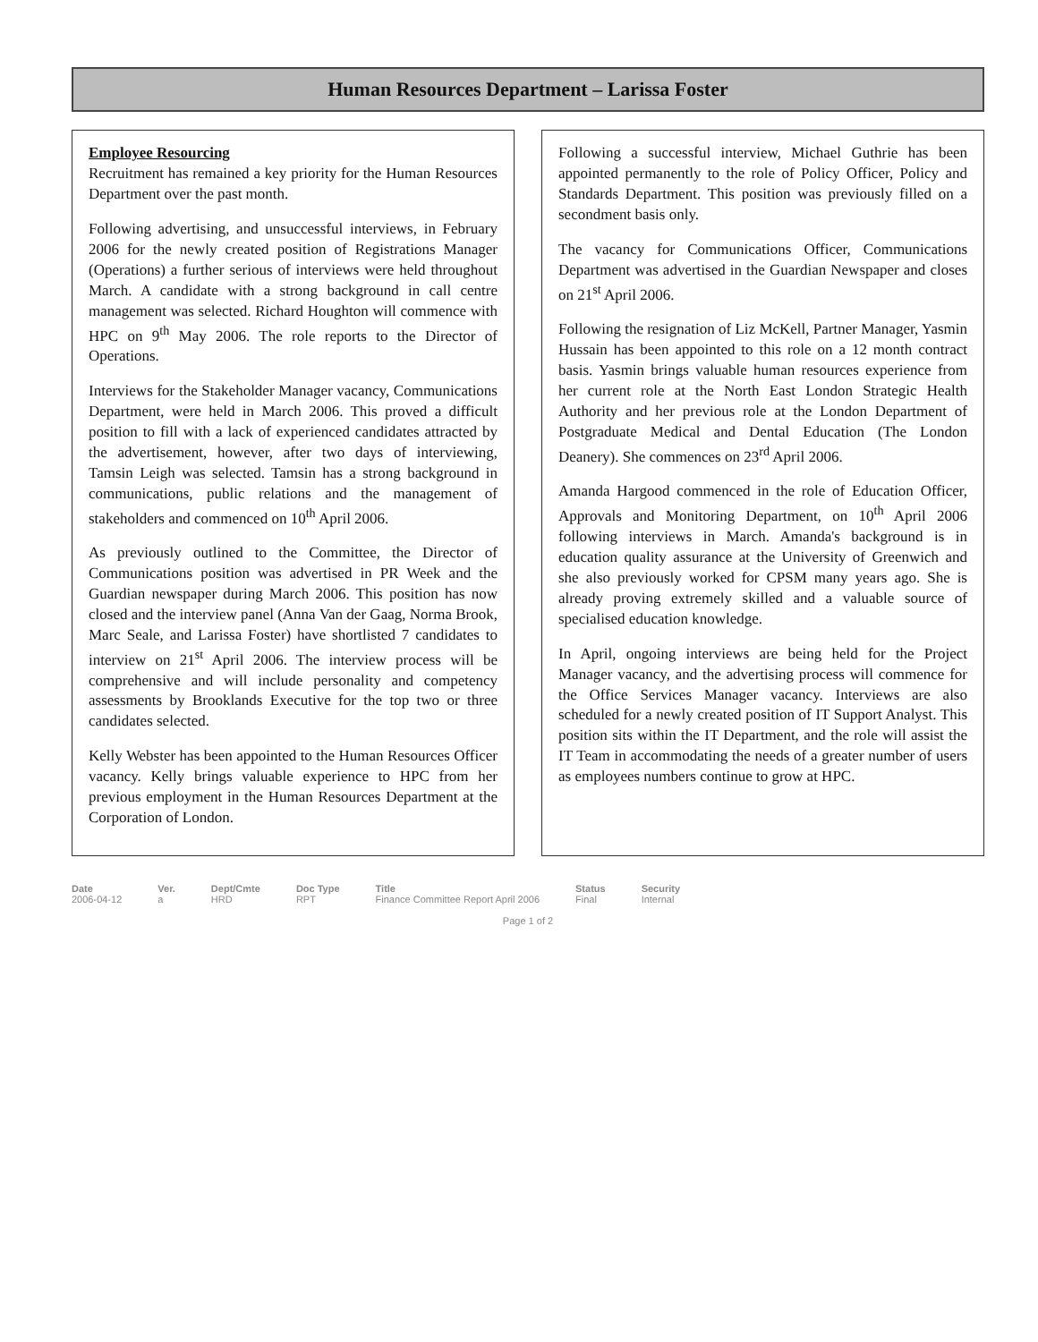Human Resources Department – Larissa Foster
Employee Resourcing
Recruitment has remained a key priority for the Human Resources Department over the past month.
Following advertising, and unsuccessful interviews, in February 2006 for the newly created position of Registrations Manager (Operations) a further serious of interviews were held throughout March. A candidate with a strong background in call centre management was selected. Richard Houghton will commence with HPC on 9<sup>th</sup> May 2006. The role reports to the Director of Operations.
Interviews for the Stakeholder Manager vacancy, Communications Department, were held in March 2006. This proved a difficult position to fill with a lack of experienced candidates attracted by the advertisement, however, after two days of interviewing, Tamsin Leigh was selected. Tamsin has a strong background in communications, public relations and the management of stakeholders and commenced on 10<sup>th</sup> April 2006.
As previously outlined to the Committee, the Director of Communications position was advertised in PR Week and the Guardian newspaper during March 2006. This position has now closed and the interview panel (Anna Van der Gaag, Norma Brook, Marc Seale, and Larissa Foster) have shortlisted 7 candidates to interview on 21<sup>st</sup> April 2006. The interview process will be comprehensive and will include personality and competency assessments by Brooklands Executive for the top two or three candidates selected.
Kelly Webster has been appointed to the Human Resources Officer vacancy. Kelly brings valuable experience to HPC from her previous employment in the Human Resources Department at the Corporation of London.
Following a successful interview, Michael Guthrie has been appointed permanently to the role of Policy Officer, Policy and Standards Department. This position was previously filled on a secondment basis only.
The vacancy for Communications Officer, Communications Department was advertised in the Guardian Newspaper and closes on 21<sup>st</sup> April 2006.
Following the resignation of Liz McKell, Partner Manager, Yasmin Hussain has been appointed to this role on a 12 month contract basis. Yasmin brings valuable human resources experience from her current role at the North East London Strategic Health Authority and her previous role at the London Department of Postgraduate Medical and Dental Education (The London Deanery). She commences on 23<sup>rd</sup> April 2006.
Amanda Hargood commenced in the role of Education Officer, Approvals and Monitoring Department, on 10<sup>th</sup> April 2006 following interviews in March. Amanda's background is in education quality assurance at the University of Greenwich and she also previously worked for CPSM many years ago. She is already proving extremely skilled and a valuable source of specialised education knowledge.
In April, ongoing interviews are being held for the Project Manager vacancy, and the advertising process will commence for the Office Services Manager vacancy. Interviews are also scheduled for a newly created position of IT Support Analyst. This position sits within the IT Department, and the role will assist the IT Team in accommodating the needs of a greater number of users as employees numbers continue to grow at HPC.
Date
2006-04-12
Ver.
a
Dept/Cmte
HRD
Doc Type
RPT
Title
Finance Committee Report April 2006
Status
Final
Security
Internal
Page 1 of 2